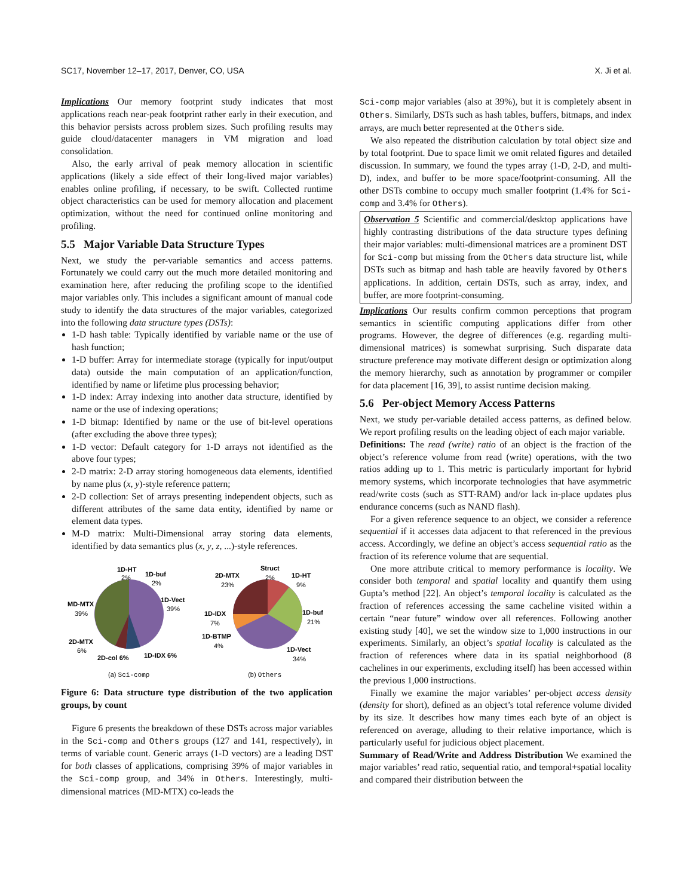SC17, November 12–17, 2017, Denver, CO, USA X. Ji et al.
Implications Our memory footprint study indicates that most applications reach near-peak footprint rather early in their execution, and this behavior persists across problem sizes. Such profiling results may guide cloud/datacenter managers in VM migration and load consolidation.
Also, the early arrival of peak memory allocation in scientific applications (likely a side effect of their long-lived major variables) enables online profiling, if necessary, to be swift. Collected runtime object characteristics can be used for memory allocation and placement optimization, without the need for continued online monitoring and profiling.
5.5 Major Variable Data Structure Types
Next, we study the per-variable semantics and access patterns. Fortunately we could carry out the much more detailed monitoring and examination here, after reducing the profiling scope to the identified major variables only. This includes a significant amount of manual code study to identify the data structures of the major variables, categorized into the following data structure types (DSTs):
1-D hash table: Typically identified by variable name or the use of hash function;
1-D buffer: Array for intermediate storage (typically for input/output data) outside the main computation of an application/function, identified by name or lifetime plus processing behavior;
1-D index: Array indexing into another data structure, identified by name or the use of indexing operations;
1-D bitmap: Identified by name or the use of bit-level operations (after excluding the above three types);
1-D vector: Default category for 1-D arrays not identified as the above four types;
2-D matrix: 2-D array storing homogeneous data elements, identified by name plus (x, y)-style reference pattern;
2-D collection: Set of arrays presenting independent objects, such as different attributes of the same data entity, identified by name or element data types.
M-D matrix: Multi-Dimensional array storing data elements, identified by data semantics plus (x, y, z, ...)-style references.
1D-HT
2%
1D-buf
2%
1D-Vect
39%
MD-MTX
39%
2D-MTX
6%
2D-col 6%
1D-IDX 6%
(a) Sci-comp
Struct
2%
2D-MTX
23%
1D-HT
9%
1D-IDX
7%
1D-buf
21%
1D-BTMP
4%
1D-Vect
34%
(b) Others
Figure 6: Data structure type distribution of the two application groups, by count
Figure 6 presents the breakdown of these DSTs across major variables in the Sci-comp and Others groups (127 and 141, respectively), in terms of variable count. Generic arrays (1-D vectors) are a leading DST for both classes of applications, comprising 39% of major variables in the Sci-comp group, and 34% in Others. Interestingly, multi-dimensional matrices (MD-MTX) co-leads the
Sci-comp major variables (also at 39%), but it is completely absent in Others. Similarly, DSTs such as hash tables, buffers, bitmaps, and index arrays, are much better represented at the Others side.
We also repeated the distribution calculation by total object size and by total footprint. Due to space limit we omit related figures and detailed discussion. In summary, we found the types array (1-D, 2-D, and multi-D), index, and buffer to be more space/footprint-consuming. All the other DSTs combine to occupy much smaller footprint (1.4% for Sci-comp and 3.4% for Others).
Observation 5 Scientific and commercial/desktop applications have highly contrasting distributions of the data structure types defining their major variables: multi-dimensional matrices are a prominent DST for Sci-comp but missing from the Others data structure list, while DSTs such as bitmap and hash table are heavily favored by Others applications. In addition, certain DSTs, such as array, index, and buffer, are more footprint-consuming.
Implications Our results confirm common perceptions that program semantics in scientific computing applications differ from other programs. However, the degree of differences (e.g. regarding multi-dimensional matrices) is somewhat surprising. Such disparate data structure preference may motivate different design or optimization along the memory hierarchy, such as annotation by programmer or compiler for data placement [16, 39], to assist runtime decision making.
5.6 Per-object Memory Access Patterns
Next, we study per-variable detailed access patterns, as defined below. We report profiling results on the leading object of each major variable.
Definitions: The read (write) ratio of an object is the fraction of the object’s reference volume from read (write) operations, with the two ratios adding up to 1. This metric is particularly important for hybrid memory systems, which incorporate technologies that have asymmetric read/write costs (such as STT-RAM) and/or lack in-place updates plus endurance concerns (such as NAND flash).
For a given reference sequence to an object, we consider a reference sequential if it accesses data adjacent to that referenced in the previous access. Accordingly, we define an object’s access sequential ratio as the fraction of its reference volume that are sequential.
One more attribute critical to memory performance is locality. We consider both temporal and spatial locality and quantify them using Gupta’s method [22]. An object’s temporal locality is calculated as the fraction of references accessing the same cacheline visited within a certain “near future” window over all references. Following another existing study [40], we set the window size to 1,000 instructions in our experiments. Similarly, an object’s spatial locality is calculated as the fraction of references where data in its spatial neighborhood (8 cachelines in our experiments, excluding itself) has been accessed within the previous 1,000 instructions.
Finally we examine the major variables’ per-object access density (density for short), defined as an object’s total reference volume divided by its size. It describes how many times each byte of an object is referenced on average, alluding to their relative importance, which is particularly useful for judicious object placement.
Summary of Read/Write and Address Distribution We examined the major variables’ read ratio, sequential ratio, and temporal+spatial locality and compared their distribution between the